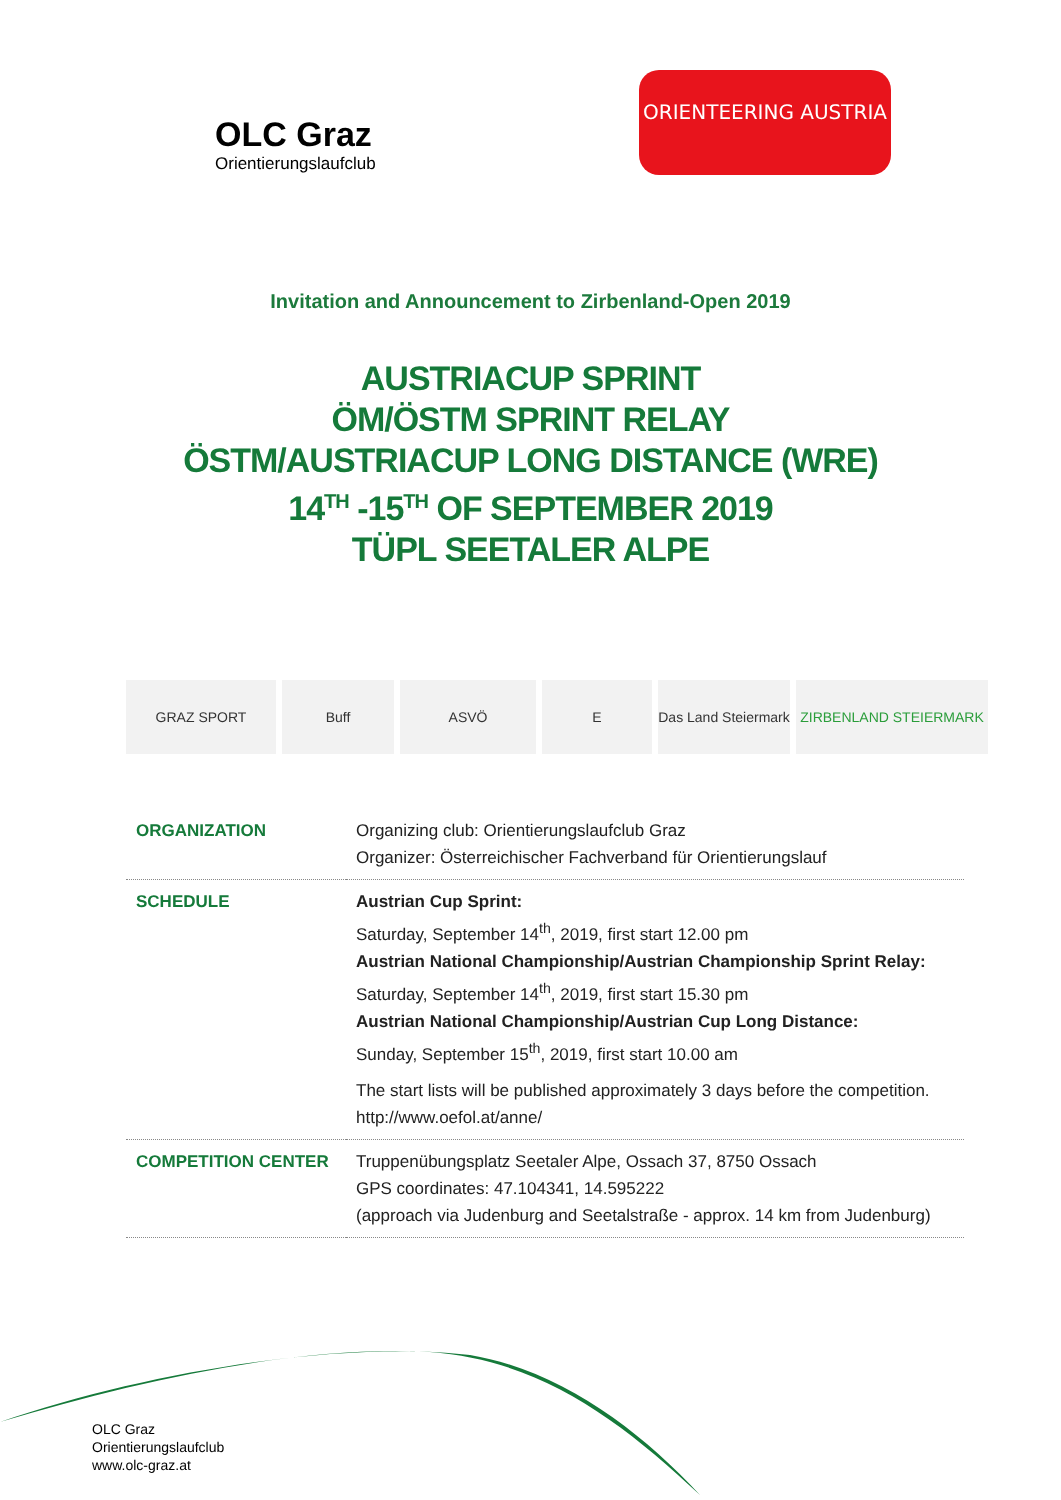OLC Graz
Orientierungslaufclub
ORIENTEERING AUSTRIA
Invitation and Announcement to Zirbenland-Open 2019
AUSTRIACUP SPRINT
ÖM/ÖSTM SPRINT RELAY
ÖSTM/AUSTRIACUP LONG DISTANCE (WRE)
14<sup>TH</sup> -15<sup>TH</sup> OF SEPTEMBER 2019
TÜPL SEETALER ALPE
GRAZ SPORT Buff ASVÖ E Das Land Steiermark
ZIRBENLAND STEIERMARK
| ORGANIZATION | Organizing club: Orientierungslaufclub Graz Organizer: Österreichischer Fachverband für Orientierungslauf |
| SCHEDULE | Austrian Cup Sprint: Saturday, September 14<sup>th</sup>, 2019, first start 12.00 pm Austrian National Championship/Austrian Championship Sprint Relay: Saturday, September 14<sup>th</sup>, 2019, first start 15.30 pm Austrian National Championship/Austrian Cup Long Distance: Sunday, September 15<sup>th</sup>, 2019, first start 10.00 am The start lists will be published approximately 3 days before the competition. http://www.oefol.at/anne/ |
| COMPETITION CENTER | Truppenübungsplatz Seetaler Alpe, Ossach 37, 8750 Ossach GPS coordinates: 47.104341, 14.595222 (approach via Judenburg and Seetalstraße - approx. 14 km from Judenburg) |
OLC Graz
Orientierungslaufclub
www.olc-graz.at